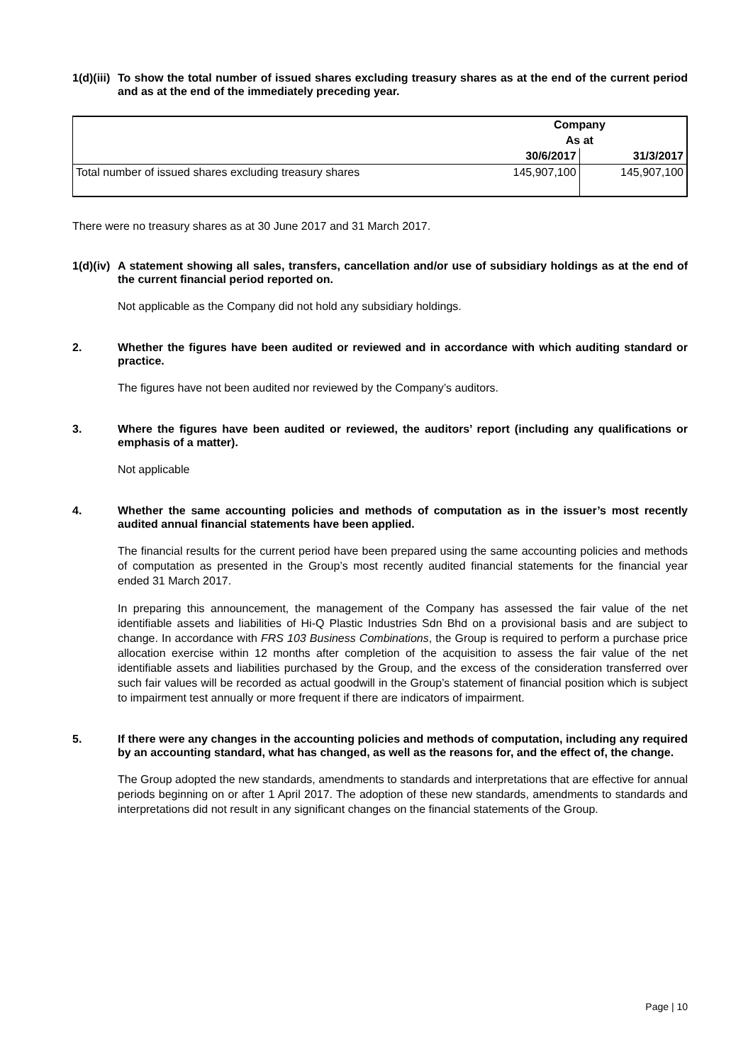1(d)(iii) To show the total number of issued shares excluding treasury shares as at the end of the current period and as at the end of the immediately preceding year.
| | Company | |
| --- | --- | --- |
| | As at | |
| | 30/6/2017 | 31/3/2017 |
| Total number of issued shares excluding treasury shares | 145,907,100 | 145,907,100 |
There were no treasury shares as at 30 June 2017 and 31 March 2017.
1(d)(iv) A statement showing all sales, transfers, cancellation and/or use of subsidiary holdings as at the end of the current financial period reported on.
Not applicable as the Company did not hold any subsidiary holdings.
2. Whether the figures have been audited or reviewed and in accordance with which auditing standard or practice.
The figures have not been audited nor reviewed by the Company’s auditors.
3. Where the figures have been audited or reviewed, the auditors’ report (including any qualifications or emphasis of a matter).
Not applicable
4. Whether the same accounting policies and methods of computation as in the issuer’s most recently audited annual financial statements have been applied.
The financial results for the current period have been prepared using the same accounting policies and methods of computation as presented in the Group’s most recently audited financial statements for the financial year ended 31 March 2017.
In preparing this announcement, the management of the Company has assessed the fair value of the net identifiable assets and liabilities of Hi-Q Plastic Industries Sdn Bhd on a provisional basis and are subject to change. In accordance with FRS 103 Business Combinations, the Group is required to perform a purchase price allocation exercise within 12 months after completion of the acquisition to assess the fair value of the net identifiable assets and liabilities purchased by the Group, and the excess of the consideration transferred over such fair values will be recorded as actual goodwill in the Group’s statement of financial position which is subject to impairment test annually or more frequent if there are indicators of impairment.
5. If there were any changes in the accounting policies and methods of computation, including any required by an accounting standard, what has changed, as well as the reasons for, and the effect of, the change.
The Group adopted the new standards, amendments to standards and interpretations that are effective for annual periods beginning on or after 1 April 2017. The adoption of these new standards, amendments to standards and interpretations did not result in any significant changes on the financial statements of the Group.
Page | 10